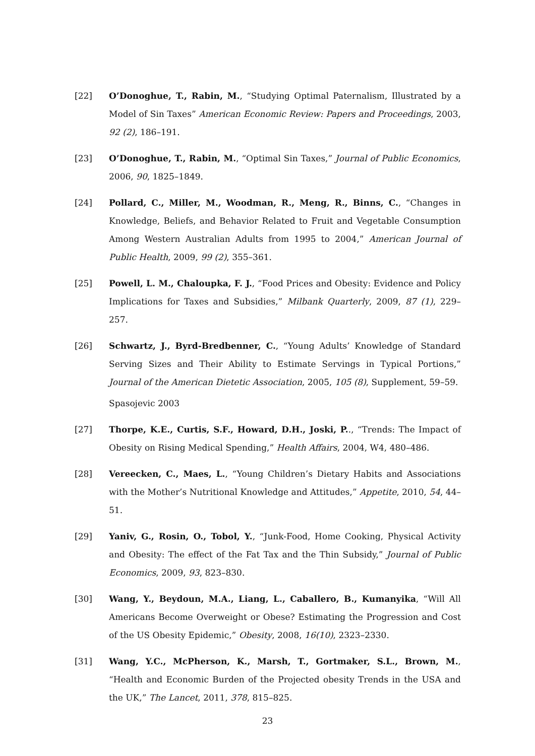[22] O’Donoghue, T., Rabin, M., “Studying Optimal Paternalism, Illustrated by a Model of Sin Taxes” American Economic Review: Papers and Proceedings, 2003, 92 (2), 186–191.
[23] O’Donoghue, T., Rabin, M., “Optimal Sin Taxes,” Journal of Public Economics, 2006, 90, 1825–1849.
[24] Pollard, C., Miller, M., Woodman, R., Meng, R., Binns, C., “Changes in Knowledge, Beliefs, and Behavior Related to Fruit and Vegetable Consumption Among Western Australian Adults from 1995 to 2004,” American Journal of Public Health, 2009, 99 (2), 355–361.
[25] Powell, L. M., Chaloupka, F. J., “Food Prices and Obesity: Evidence and Policy Implications for Taxes and Subsidies,” Milbank Quarterly, 2009, 87 (1), 229–257.
[26] Schwartz, J., Byrd-Bredbenner, C., “Young Adults’ Knowledge of Standard Serving Sizes and Their Ability to Estimate Servings in Typical Portions,” Journal of the American Dietetic Association, 2005, 105 (8), Supplement, 59–59.
Spasojevic 2003
[27] Thorpe, K.E., Curtis, S.F., Howard, D.H., Joski, P.., “Trends: The Impact of Obesity on Rising Medical Spending,” Health Affairs, 2004, W4, 480–486.
[28] Vereecken, C., Maes, L., “Young Children’s Dietary Habits and Associations with the Mother’s Nutritional Knowledge and Attitudes,” Appetite, 2010, 54, 44–51.
[29] Yaniv, G., Rosin, O., Tobol, Y., “Junk-Food, Home Cooking, Physical Activity and Obesity: The effect of the Fat Tax and the Thin Subsidy,” Journal of Public Economics, 2009, 93, 823–830.
[30] Wang, Y., Beydoun, M.A., Liang, L., Caballero, B., Kumanyika, “Will All Americans Become Overweight or Obese? Estimating the Progression and Cost of the US Obesity Epidemic,” Obesity, 2008, 16(10), 2323–2330.
[31] Wang, Y.C., McPherson, K., Marsh, T., Gortmaker, S.L., Brown, M., “Health and Economic Burden of the Projected obesity Trends in the USA and the UK,” The Lancet, 2011, 378, 815–825.
23